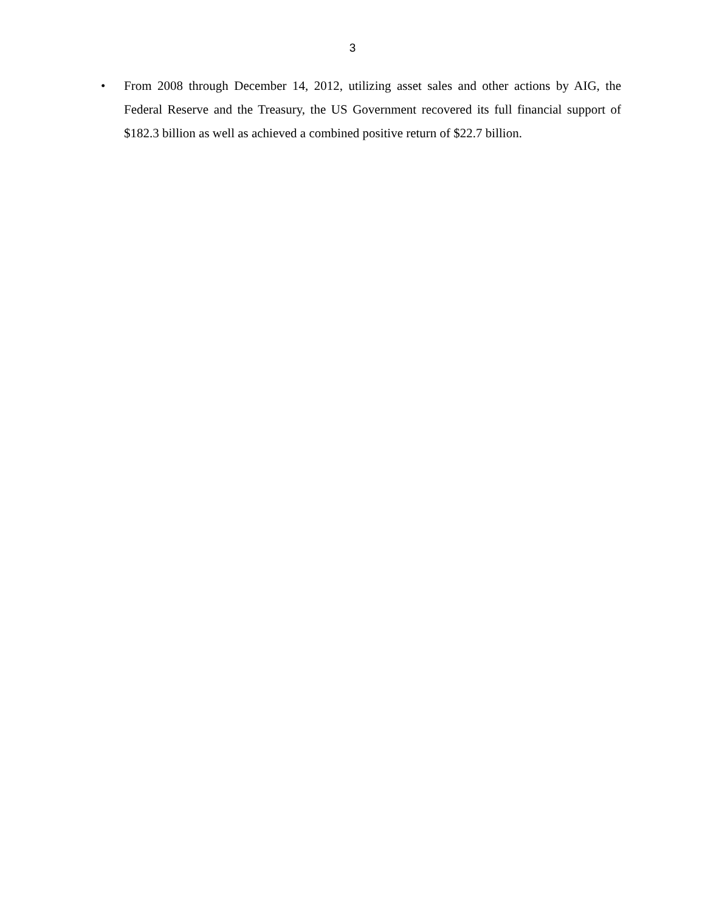3
• From 2008 through December 14, 2012, utilizing asset sales and other actions by AIG, the Federal Reserve and the Treasury, the US Government recovered its full financial support of $182.3 billion as well as achieved a combined positive return of $22.7 billion.